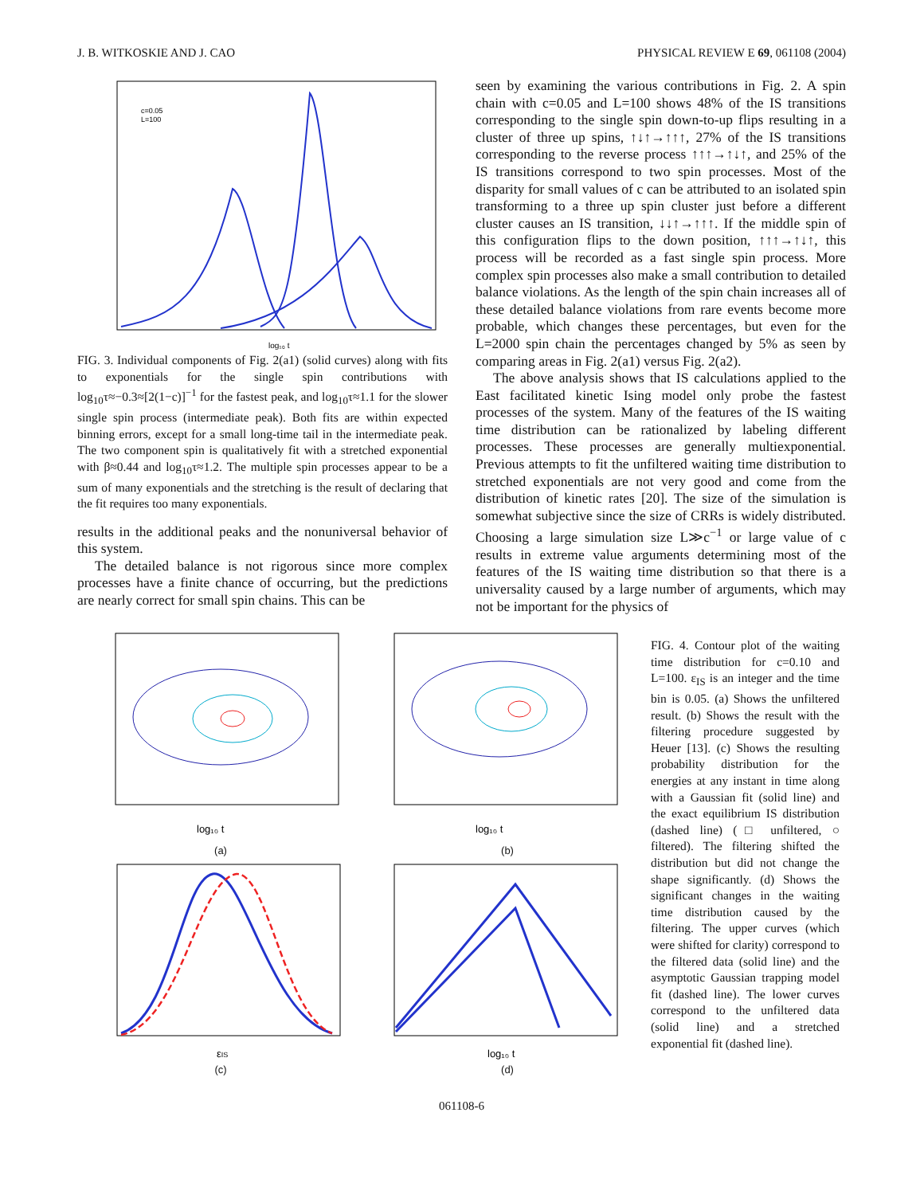J. B. WITKOSKIE AND J. CAO PHYSICAL REVIEW E 69, 061108 (2004)
c=0.05
L=100
log₁₀ t
FIG. 3. Individual components of Fig. 2(a1) (solid curves) along with fits to exponentials for the single spin contributions with log<sub>10</sub>τ≈−0.3≈[2(1−c)]<sup>−1</sup> for the fastest peak, and log<sub>10</sub>τ≈1.1 for the slower single spin process (intermediate peak). Both fits are within expected binning errors, except for a small long-time tail in the intermediate peak. The two component spin is qualitatively fit with a stretched exponential with β≈0.44 and log<sub>10</sub>τ≈1.2. The multiple spin processes appear to be a sum of many exponentials and the stretching is the result of declaring that the fit requires too many exponentials.
results in the additional peaks and the nonuniversal behavior of this system.
The detailed balance is not rigorous since more complex processes have a finite chance of occurring, but the predictions are nearly correct for small spin chains. This can be
seen by examining the various contributions in Fig. 2. A spin chain with c=0.05 and L=100 shows 48% of the IS transitions corresponding to the single spin down-to-up flips resulting in a cluster of three up spins, ↑↓↑→↑↑↑, 27% of the IS transitions corresponding to the reverse process ↑↑↑→↑↓↑, and 25% of the IS transitions correspond to two spin processes. Most of the disparity for small values of c can be attributed to an isolated spin transforming to a three up spin cluster just before a different cluster causes an IS transition, ↓↓↑→↑↑↑. If the middle spin of this configuration flips to the down position, ↑↑↑→↑↓↑, this process will be recorded as a fast single spin process. More complex spin processes also make a small contribution to detailed balance violations. As the length of the spin chain increases all of these detailed balance violations from rare events become more probable, which changes these percentages, but even for the L=2000 spin chain the percentages changed by 5% as seen by comparing areas in Fig. 2(a1) versus Fig. 2(a2).
The above analysis shows that IS calculations applied to the East facilitated kinetic Ising model only probe the fastest processes of the system. Many of the features of the IS waiting time distribution can be rationalized by labeling different processes. These processes are generally multiexponential. Previous attempts to fit the unfiltered waiting time distribution to stretched exponentials are not very good and come from the distribution of kinetic rates [20]. The size of the simulation is somewhat subjective since the size of CRRs is widely distributed. Choosing a large simulation size L≫c<sup>−1</sup> or large value of c results in extreme value arguments determining most of the features of the IS waiting time distribution so that there is a universality caused by a large number of arguments, which may not be important for the physics of
log₁₀ t
(a)
log₁₀ t
(b)
εIS
(c)
log₁₀ t
(d)
FIG. 4. Contour plot of the waiting time distribution for c=0.10 and L=100. ε<sub>IS</sub> is an integer and the time bin is 0.05. (a) Shows the unfiltered result. (b) Shows the result with the filtering procedure suggested by Heuer [13]. (c) Shows the resulting probability distribution for the energies at any instant in time along with a Gaussian fit (solid line) and the exact equilibrium IS distribution (dashed line) (□ unfiltered, ○ filtered). The filtering shifted the distribution but did not change the shape significantly. (d) Shows the significant changes in the waiting time distribution caused by the filtering. The upper curves (which were shifted for clarity) correspond to the filtered data (solid line) and the asymptotic Gaussian trapping model fit (dashed line). The lower curves correspond to the unfiltered data (solid line) and a stretched exponential fit (dashed line).
061108-6